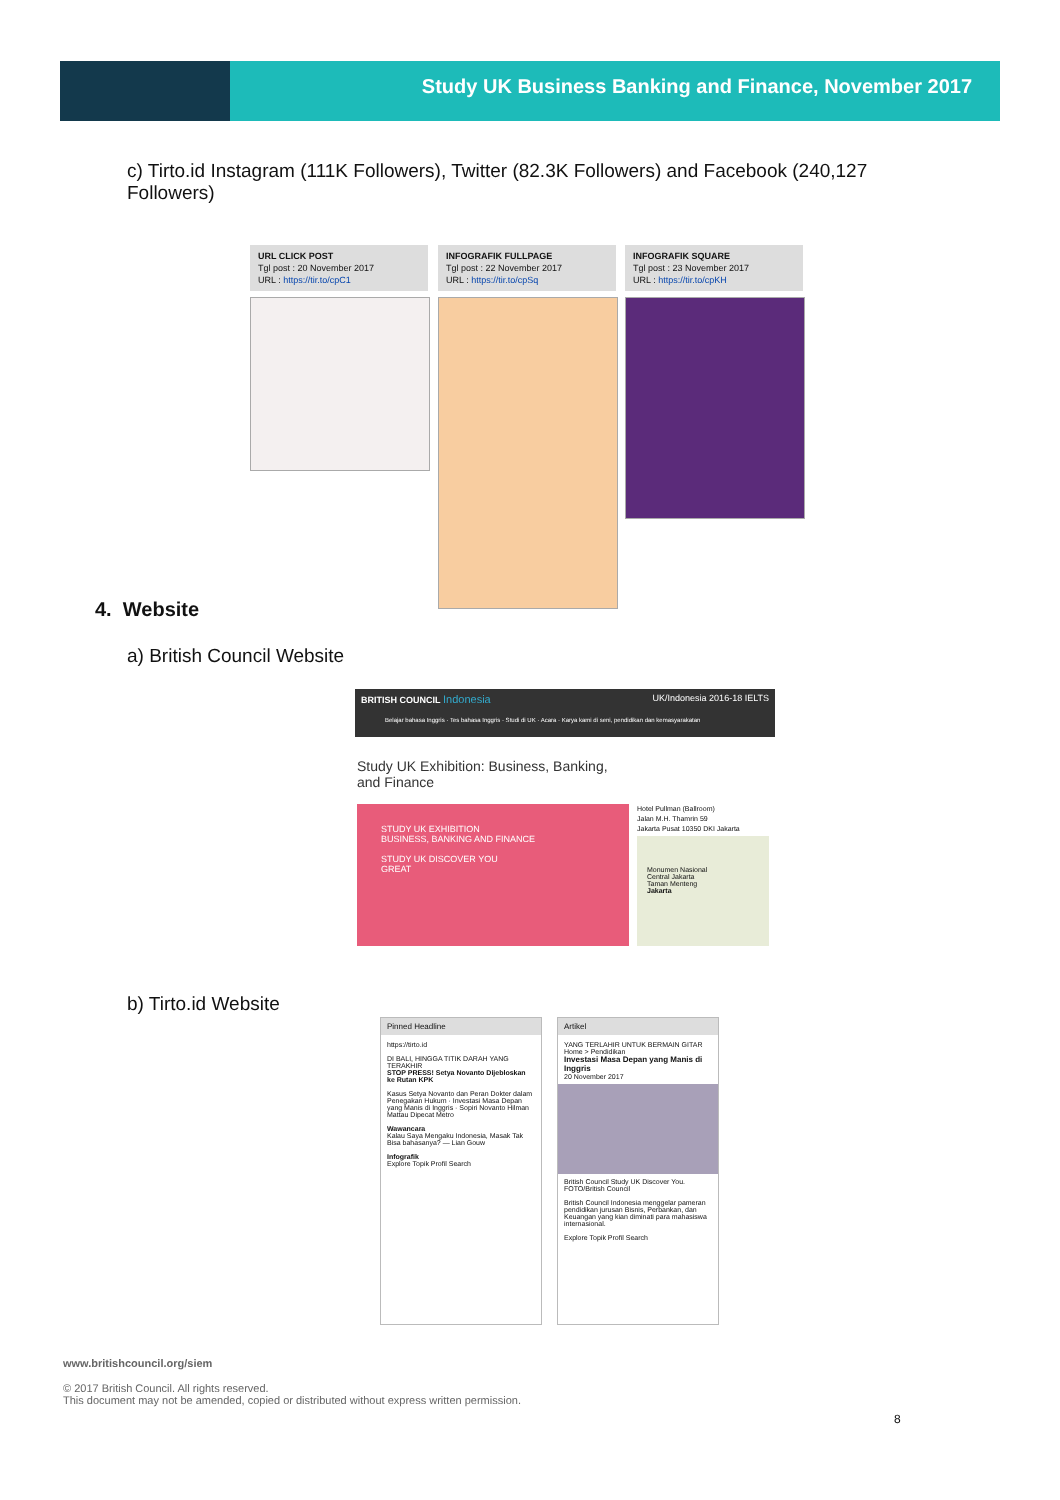Study UK Business Banking and Finance, November 2017
c) Tirto.id Instagram (111K Followers), Twitter (82.3K Followers) and Facebook (240,127 Followers)
URL CLICK POST
Tgl post : 20 November 2017
URL : https://tir.to/cpC1
INFOGRAFIK FULLPAGE
Tgl post : 22 November 2017
URL : https://tir.to/cpSq
INFOGRAFIK SQUARE
Tgl post : 23 November 2017
URL : https://tir.to/cpKH
4. Website
a) British Council Website
BRITISH COUNCIL Indonesia UK/Indonesia 2016-18 IELTS
Belajar bahasa Inggris · Tes bahasa Inggris · Studi di UK · Acara · Karya kami di seni, pendidikan dan kemasyarakatan
Study UK Exhibition: Business, Banking, and Finance
STUDY UK EXHIBITION
BUSINESS, BANKING AND FINANCE
STUDY UK DISCOVER YOU
GREAT
Hotel Pullman (Ballroom)
Jalan M.H. Thamrin 59
Jakarta Pusat 10350 DKI Jakarta
Monumen Nasional
Central Jakarta
Taman Menteng
Jakarta
b) Tirto.id Website
Pinned Headline
https://tirto.id
DI BALI, HINGGA TITIK DARAH YANG TERAKHIR
STOP PRESS! Setya Novanto Dijebloskan ke Rutan KPK
Kasus Setya Novanto dan Peran Dokter dalam Penegakan Hukum · Investasi Masa Depan yang Manis di Inggris · Sopiri Novanto Hilman Mattau Dipecat Metro
Wawancara
Kalau Saya Mengaku Indonesia, Masak Tak Bisa bahasanya? — Lian Gouw
Infografik
Explore Topik Profil Search
Artikel
YANG TERLAHIR UNTUK BERMAIN GITAR
Home > Pendidikan
Investasi Masa Depan yang Manis di Inggris
20 November 2017
British Council Study UK Discover You. FOTO/British Council
British Council Indonesia menggelar pameran pendidikan jurusan Bisnis, Perbankan, dan Keuangan yang kian diminati para mahasiswa internasional.
Explore Topik Profil Search
www.britishcouncil.org/siem
© 2017 British Council. All rights reserved.
This document may not be amended, copied or distributed without express written permission.
8